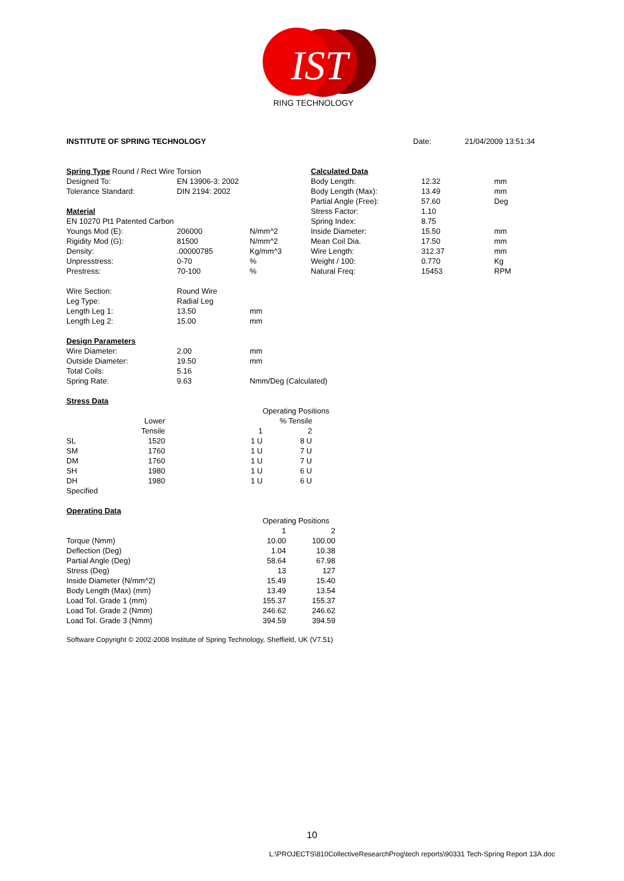IST
RING TECHNOLOGY
| INSTITUTE OF SPRING TECHNOLOGY | Date: | 21/04/2009 13:51:34 |
| Spring Type Round / Rect Wire Torsion | | |
| Designed To: | EN 13906-3: 2002 | |
| Tolerance Standard: | DIN 2194: 2002 | |
| Material | | |
| EN 10270 Pt1 Patented Carbon | | |
| Youngs Mod (E): | 206000 | N/mm^2 |
| Rigidity Mod (G): | 81500 | N/mm^2 |
| Density: | .00000785 | Kg/mm^3 |
| Unpresstress: | 0-70 | % |
| Prestress: | 70-100 | % |
| Calculated Data | | |
| Body Length: | 12.32 | mm |
| Body Length (Max): | 13.49 | mm |
| Partial Angle (Free): | 57.60 | Deg |
| Stress Factor: | 1.10 | |
| Spring Index: | 8.75 | |
| Inside Diameter: | 15.50 | mm |
| Mean Coil Dia. | 17.50 | mm |
| Wire Length: | 312.37 | mm |
| Weight / 100: | 0.770 | Kg |
| Natural Freq: | 15453 | RPM |
| Wire Section: | Round Wire | |
| Leg Type: | Radial Leg | |
| Length Leg 1: | 13.50 | mm |
| Length Leg 2: | 15.00 | mm |
| Design Parameters | | |
| Wire Diameter: | 2.00 | mm |
| Outside Diameter: | 19.50 | mm |
| Total Coils: | 5.16 | |
| Spring Rate: | 9.63 | Nmm/Deg (Calculated) |
| Stress Data | | |
| | | | Operating Positions | |
| | Lower | | % Tensile | |
| | Tensile | | | |
| | | 1 | 2 |
| SL | 1520 | 1 U | 8 U |
| SM | 1760 | 1 U | 7 U |
| DM | 1760 | 1 U | 7 U |
| SH | 1980 | 1 U | 6 U |
| DH | 1980 | 1 U | 6 U |
| Specified | | | |
| Operating Data | | | |
| | Operating Positions | |
| | 1 | 2 |
| Torque (Nmm) | 10.00 | 100.00 |
| Deflection (Deg) | 1.04 | 10.38 |
| Partial Angle (Deg) | 58.64 | 67.98 |
| Stress (Deg) | 13 | 127 |
| Inside Diameter (N/mm^2) | 15.49 | 15.40 |
| Body Length (Max) (mm) | 13.49 | 13.54 |
| Load Tol. Grade 1 (mm) | 155.37 | 155.37 |
| Load Tol. Grade 2 (Nmm) | 246.62 | 246.62 |
| Load Tol. Grade 3 (Nmm) | 394.59 | 394.59 |
Software Copyright © 2002-2008 Institute of Spring Technology, Sheffield, UK (V7.51)
10
L:\PROJECTS\810CollectiveResearchProg\tech reports\90331 Tech-Spring Report 13A.doc